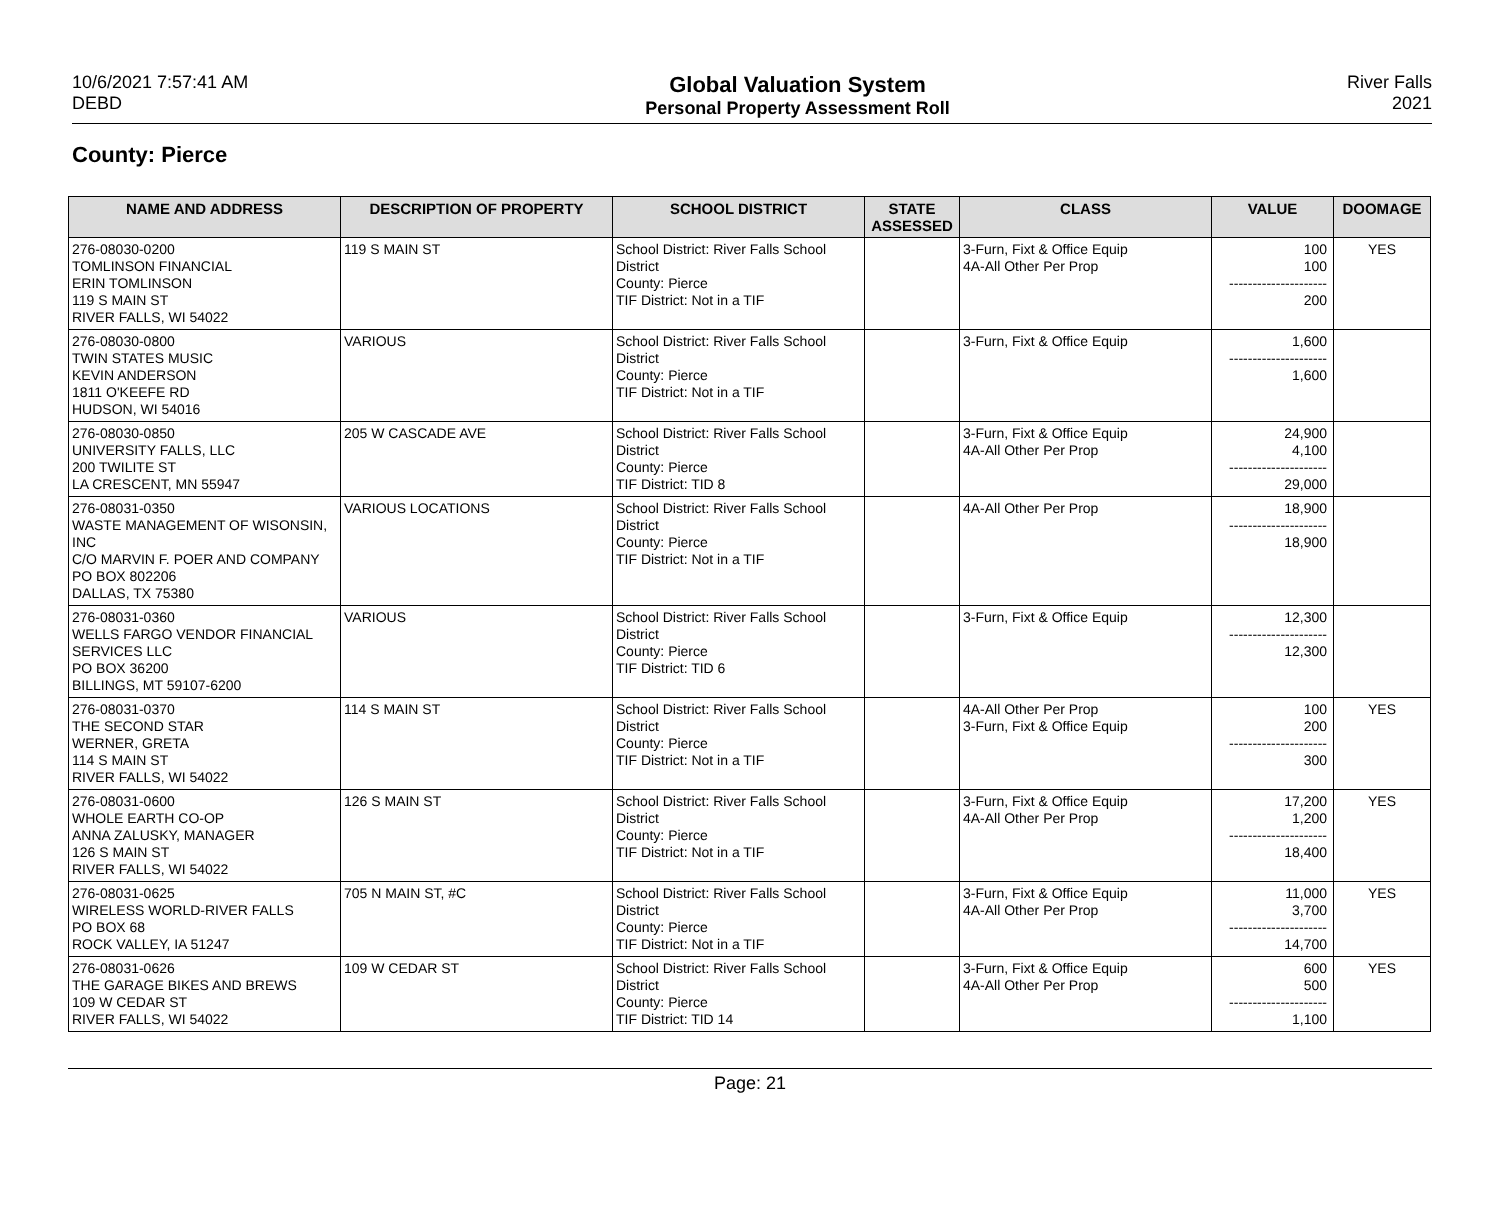10/6/2021 7:57:41 AM
DEBD
Global Valuation System
Personal Property Assessment Roll
River Falls
2021
County: Pierce
| NAME AND ADDRESS | DESCRIPTION OF PROPERTY | SCHOOL DISTRICT | STATE ASSESSED | CLASS | VALUE | DOOMAGE |
| --- | --- | --- | --- | --- | --- | --- |
| 276-08030-0200 TOMLINSON FINANCIAL ERIN TOMLINSON 119 S MAIN ST RIVER FALLS, WI 54022 | 119 S MAIN ST | School District: River Falls School District County: Pierce TIF District: Not in a TIF | | 3-Furn, Fixt & Office Equip 4A-All Other Per Prop | 100 100 --------------------- 200 | YES |
| 276-08030-0800 TWIN STATES MUSIC KEVIN ANDERSON 1811 O'KEEFE RD HUDSON, WI 54016 | VARIOUS | School District: River Falls School District County: Pierce TIF District: Not in a TIF | | 3-Furn, Fixt & Office Equip | 1,600 --------------------- 1,600 | |
| 276-08030-0850 UNIVERSITY FALLS, LLC 200 TWILITE ST LA CRESCENT, MN 55947 | 205 W CASCADE AVE | School District: River Falls School District County: Pierce TIF District: TID 8 | | 3-Furn, Fixt & Office Equip 4A-All Other Per Prop | 24,900 4,100 --------------------- 29,000 | |
| 276-08031-0350 WASTE MANAGEMENT OF WISONSIN, INC C/O MARVIN F. POER AND COMPANY PO BOX 802206 DALLAS, TX 75380 | VARIOUS LOCATIONS | School District: River Falls School District County: Pierce TIF District: Not in a TIF | | 4A-All Other Per Prop | 18,900 --------------------- 18,900 | |
| 276-08031-0360 WELLS FARGO VENDOR FINANCIAL SERVICES LLC PO BOX 36200 BILLINGS, MT 59107-6200 | VARIOUS | School District: River Falls School District County: Pierce TIF District: TID 6 | | 3-Furn, Fixt & Office Equip | 12,300 --------------------- 12,300 | |
| 276-08031-0370 THE SECOND STAR WERNER, GRETA 114 S MAIN ST RIVER FALLS, WI 54022 | 114 S MAIN ST | School District: River Falls School District County: Pierce TIF District: Not in a TIF | | 4A-All Other Per Prop 3-Furn, Fixt & Office Equip | 100 200 --------------------- 300 | YES |
| 276-08031-0600 WHOLE EARTH CO-OP ANNA ZALUSKY, MANAGER 126 S MAIN ST RIVER FALLS, WI 54022 | 126 S MAIN ST | School District: River Falls School District County: Pierce TIF District: Not in a TIF | | 3-Furn, Fixt & Office Equip 4A-All Other Per Prop | 17,200 1,200 --------------------- 18,400 | YES |
| 276-08031-0625 WIRELESS WORLD-RIVER FALLS PO BOX 68 ROCK VALLEY, IA 51247 | 705 N MAIN ST, #C | School District: River Falls School District County: Pierce TIF District: Not in a TIF | | 3-Furn, Fixt & Office Equip 4A-All Other Per Prop | 11,000 3,700 --------------------- 14,700 | YES |
| 276-08031-0626 THE GARAGE BIKES AND BREWS 109 W CEDAR ST RIVER FALLS, WI 54022 | 109 W CEDAR ST | School District: River Falls School District County: Pierce TIF District: TID 14 | | 3-Furn, Fixt & Office Equip 4A-All Other Per Prop | 600 500 --------------------- 1,100 | YES |
Page: 21